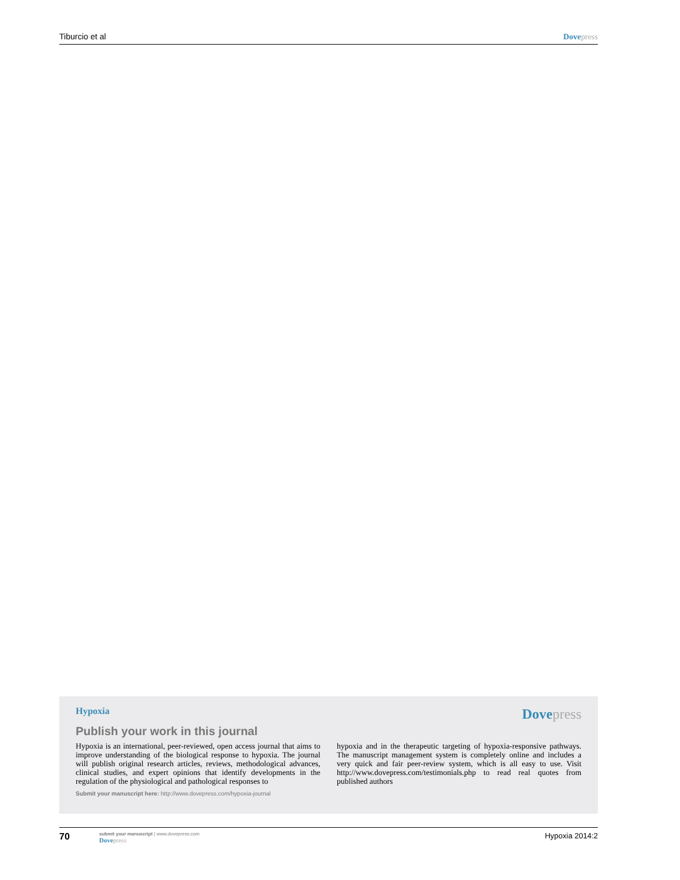Tiburcio et al Dove press
Hypoxia Dove press
Publish your work in this journal
Hypoxia is an international, peer-reviewed, open access journal that aims to improve understanding of the biological response to hypoxia. The journal will publish original research articles, reviews, methodological advances, clinical studies, and expert opinions that identify developments in the regulation of the physiological and pathological responses to
hypoxia and in the therapeutic targeting of hypoxia-responsive pathways. The manuscript management system is completely online and includes a very quick and fair peer-review system, which is all easy to use. Visit http://www.dovepress.com/testimonials.php to read real quotes from published authors
Submit your manuscript here: http://www.dovepress.com/hypoxia-journal
70
submit your manuscript | www.dovepress.com
Dove press
Hypoxia 2014:2